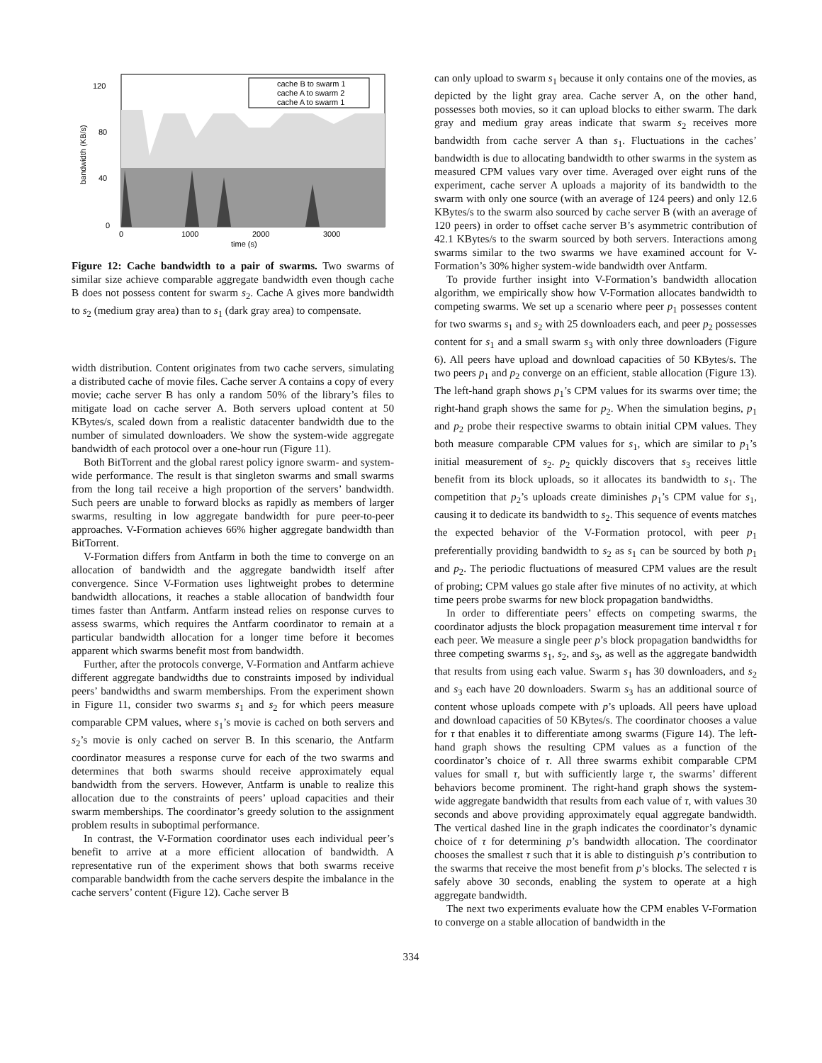120
80
40
0
0
1000
2000
3000
time (s)
bandwidth (KB/s)
cache B to swarm 1
cache A to swarm 2
cache A to swarm 1
Figure 12: Cache bandwidth to a pair of swarms. Two swarms of similar size achieve comparable aggregate bandwidth even though cache B does not possess content for swarm s<sub>2</sub>. Cache A gives more bandwidth to s<sub>2</sub> (medium gray area) than to s<sub>1</sub> (dark gray area) to compensate.
width distribution. Content originates from two cache servers, simulating a distributed cache of movie files. Cache server A contains a copy of every movie; cache server B has only a random 50% of the library’s files to mitigate load on cache server A. Both servers upload content at 50 KBytes/s, scaled down from a realistic datacenter bandwidth due to the number of simulated downloaders. We show the system-wide aggregate bandwidth of each protocol over a one-hour run (Figure 11).
Both BitTorrent and the global rarest policy ignore swarm- and system-wide performance. The result is that singleton swarms and small swarms from the long tail receive a high proportion of the servers’ bandwidth. Such peers are unable to forward blocks as rapidly as members of larger swarms, resulting in low aggregate bandwidth for pure peer-to-peer approaches. V-Formation achieves 66% higher aggregate bandwidth than BitTorrent.
V-Formation differs from Antfarm in both the time to converge on an allocation of bandwidth and the aggregate bandwidth itself after convergence. Since V-Formation uses lightweight probes to determine bandwidth allocations, it reaches a stable allocation of bandwidth four times faster than Antfarm. Antfarm instead relies on response curves to assess swarms, which requires the Antfarm coordinator to remain at a particular bandwidth allocation for a longer time before it becomes apparent which swarms benefit most from bandwidth.
Further, after the protocols converge, V-Formation and Antfarm achieve different aggregate bandwidths due to constraints imposed by individual peers’ bandwidths and swarm memberships. From the experiment shown in Figure 11, consider two swarms s<sub>1</sub> and s<sub>2</sub> for which peers measure comparable CPM values, where s<sub>1</sub>’s movie is cached on both servers and s<sub>2</sub>’s movie is only cached on server B. In this scenario, the Antfarm coordinator measures a response curve for each of the two swarms and determines that both swarms should receive approximately equal bandwidth from the servers. However, Antfarm is unable to realize this allocation due to the constraints of peers’ upload capacities and their swarm memberships. The coordinator’s greedy solution to the assignment problem results in suboptimal performance.
In contrast, the V-Formation coordinator uses each individual peer’s benefit to arrive at a more efficient allocation of bandwidth. A representative run of the experiment shows that both swarms receive comparable bandwidth from the cache servers despite the imbalance in the cache servers’ content (Figure 12). Cache server B
can only upload to swarm s<sub>1</sub> because it only contains one of the movies, as depicted by the light gray area. Cache server A, on the other hand, possesses both movies, so it can upload blocks to either swarm. The dark gray and medium gray areas indicate that swarm s<sub>2</sub> receives more bandwidth from cache server A than s<sub>1</sub>. Fluctuations in the caches’ bandwidth is due to allocating bandwidth to other swarms in the system as measured CPM values vary over time. Averaged over eight runs of the experiment, cache server A uploads a majority of its bandwidth to the swarm with only one source (with an average of 124 peers) and only 12.6 KBytes/s to the swarm also sourced by cache server B (with an average of 120 peers) in order to offset cache server B’s asymmetric contribution of 42.1 KBytes/s to the swarm sourced by both servers. Interactions among swarms similar to the two swarms we have examined account for V-Formation’s 30% higher system-wide bandwidth over Antfarm.
To provide further insight into V-Formation’s bandwidth allocation algorithm, we empirically show how V-Formation allocates bandwidth to competing swarms. We set up a scenario where peer p<sub>1</sub> possesses content for two swarms s<sub>1</sub> and s<sub>2</sub> with 25 downloaders each, and peer p<sub>2</sub> possesses content for s<sub>1</sub> and a small swarm s<sub>3</sub> with only three downloaders (Figure 6). All peers have upload and download capacities of 50 KBytes/s. The two peers p<sub>1</sub> and p<sub>2</sub> converge on an efficient, stable allocation (Figure 13). The left-hand graph shows p<sub>1</sub>’s CPM values for its swarms over time; the right-hand graph shows the same for p<sub>2</sub>. When the simulation begins, p<sub>1</sub> and p<sub>2</sub> probe their respective swarms to obtain initial CPM values. They both measure comparable CPM values for s<sub>1</sub>, which are similar to p<sub>1</sub>’s initial measurement of s<sub>2</sub>. p<sub>2</sub> quickly discovers that s<sub>3</sub> receives little benefit from its block uploads, so it allocates its bandwidth to s<sub>1</sub>. The competition that p<sub>2</sub>’s uploads create diminishes p<sub>1</sub>’s CPM value for s<sub>1</sub>, causing it to dedicate its bandwidth to s<sub>2</sub>. This sequence of events matches the expected behavior of the V-Formation protocol, with peer p<sub>1</sub> preferentially providing bandwidth to s<sub>2</sub> as s<sub>1</sub> can be sourced by both p<sub>1</sub> and p<sub>2</sub>. The periodic fluctuations of measured CPM values are the result of probing; CPM values go stale after five minutes of no activity, at which time peers probe swarms for new block propagation bandwidths.
In order to differentiate peers’ effects on competing swarms, the coordinator adjusts the block propagation measurement time interval τ for each peer. We measure a single peer p’s block propagation bandwidths for three competing swarms s<sub>1</sub>, s<sub>2</sub>, and s<sub>3</sub>, as well as the aggregate bandwidth that results from using each value. Swarm s<sub>1</sub> has 30 downloaders, and s<sub>2</sub> and s<sub>3</sub> each have 20 downloaders. Swarm s<sub>3</sub> has an additional source of content whose uploads compete with p’s uploads. All peers have upload and download capacities of 50 KBytes/s. The coordinator chooses a value for τ that enables it to differentiate among swarms (Figure 14). The left-hand graph shows the resulting CPM values as a function of the coordinator’s choice of τ. All three swarms exhibit comparable CPM values for small τ, but with sufficiently large τ, the swarms’ different behaviors become prominent. The right-hand graph shows the system-wide aggregate bandwidth that results from each value of τ, with values 30 seconds and above providing approximately equal aggregate bandwidth. The vertical dashed line in the graph indicates the coordinator’s dynamic choice of τ for determining p’s bandwidth allocation. The coordinator chooses the smallest τ such that it is able to distinguish p’s contribution to the swarms that receive the most benefit from p’s blocks. The selected τ is safely above 30 seconds, enabling the system to operate at a high aggregate bandwidth.
The next two experiments evaluate how the CPM enables V-Formation to converge on a stable allocation of bandwidth in the
334